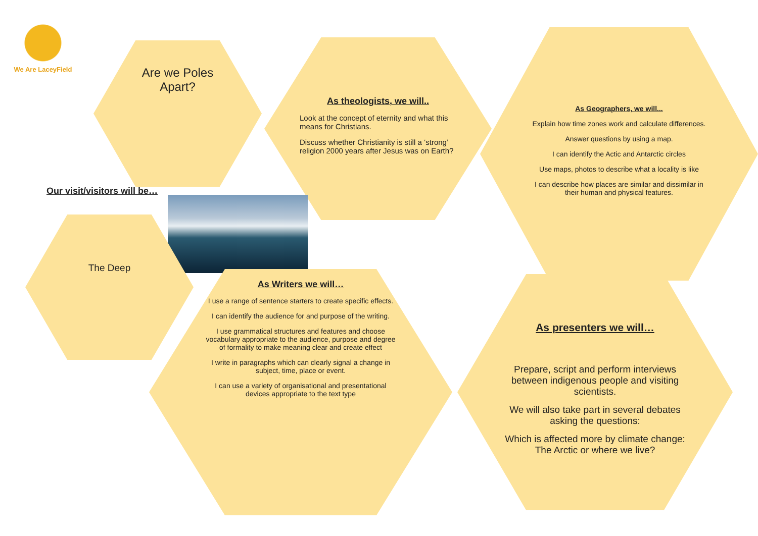We Are LaceyField
Are we Poles
Apart?
As theologists, we will..
Look at the concept of eternity and what this means for Christians.
Discuss whether Christianity is still a ‘strong’ religion 2000 years after Jesus was on Earth?
As Geographers, we will...
Explain how time zones work and calculate differences.
Answer questions by using a map.
I can identify the Actic and Antarctic circles
Use maps, photos to describe what a locality is like
I can describe how places are similar and dissimilar in their human and physical features.
Our visit/visitors will be…
The Deep
As Writers we will…
I use a range of sentence starters to create specific effects.
I can identify the audience for and purpose of the writing.
I use grammatical structures and features and choose vocabulary appropriate to the audience, purpose and degree of formality to make meaning clear and create effect
I write in paragraphs which can clearly signal a change in subject, time, place or event.
I can use a variety of organisational and presentational devices appropriate to the text type
As presenters we will…
Prepare, script and perform interviews between indigenous people and visiting scientists.
We will also take part in several debates asking the questions:
Which is affected more by climate change: The Arctic or where we live?